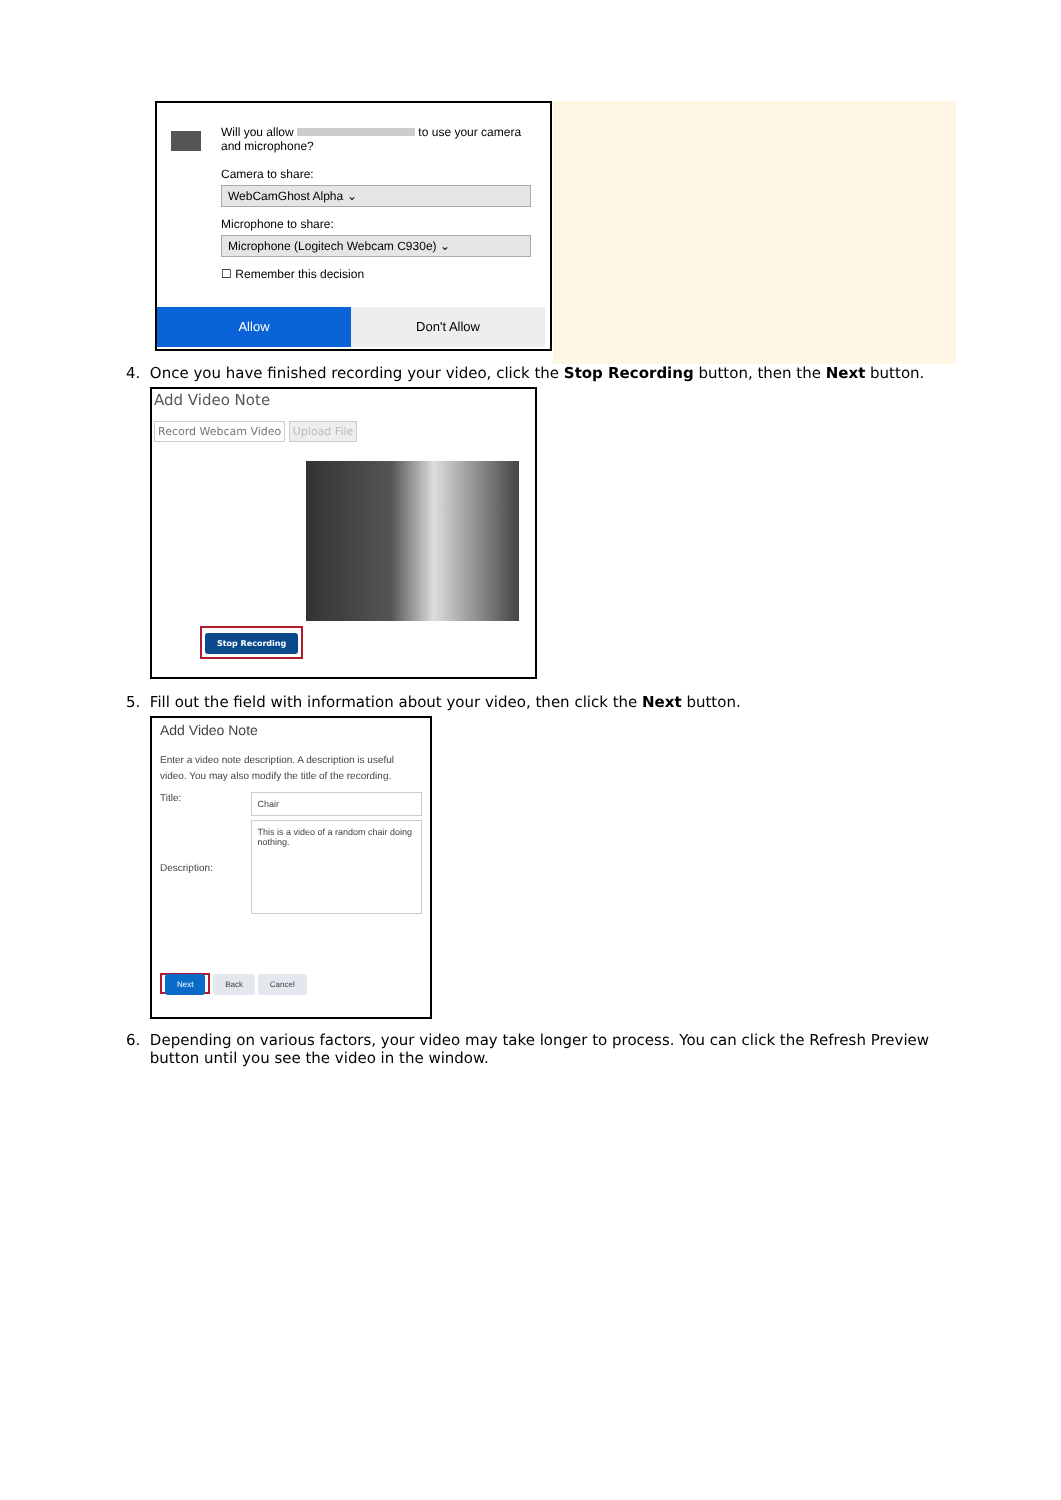Will you allow to use your camera and microphone?
Camera to share:
WebCamGhost Alpha ⌄
Microphone to share:
Microphone (Logitech Webcam C930e) ⌄
☐ Remember this decision
Allow Don't Allow
4. Once you have finished recording your video, click the Stop Recording button, then the Next button.
Add Video Note
Record Webcam Video Upload File
Stop Recording
5. Fill out the field with information about your video, then click the Next button.
Add Video Note
Enter a video note description. A description is useful video. You may also modify the title of the recording.
Title:
Chair
Description:
This is a video of a random chair doing nothing.
Next Back Cancel
6. Depending on various factors, your video may take longer to process. You can click the Refresh Preview
button until you see the video in the window.